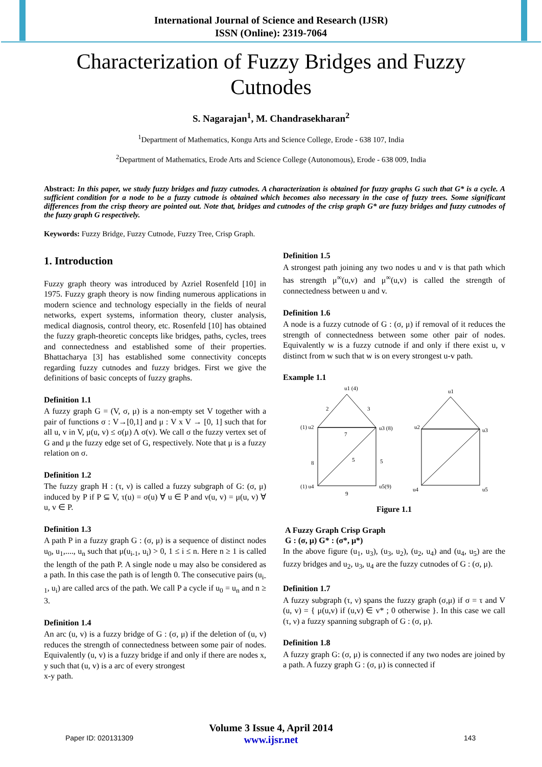International Journal of Science and Research (IJSR)
ISSN (Online): 2319-7064
Characterization of Fuzzy Bridges and Fuzzy Cutnodes
S. Nagarajan<sup>1</sup>, M. Chandrasekharan<sup>2</sup>
<sup>1</sup> Department of Mathematics, Kongu Arts and Science College, Erode - 638 107, India
<sup>2</sup> Department of Mathematics, Erode Arts and Science College (Autonomous), Erode - 638 009, India
Abstract: In this paper, we study fuzzy bridges and fuzzy cutnodes. A characterization is obtained for fuzzy graphs G such that G* is a cycle. A sufficient condition for a node to be a fuzzy cutnode is obtained which becomes also necessary in the case of fuzzy trees. Some significant differences from the crisp theory are pointed out. Note that, bridges and cutnodes of the crisp graph G* are fuzzy bridges and fuzzy cutnodes of the fuzzy graph G respectively.
Keywords: Fuzzy Bridge, Fuzzy Cutnode, Fuzzy Tree, Crisp Graph.
1. Introduction
Fuzzy graph theory was introduced by Azriel Rosenfeld [10] in 1975. Fuzzy graph theory is now finding numerous applications in modern science and technology especially in the fields of neural networks, expert systems, information theory, cluster analysis, medical diagnosis, control theory, etc. Rosenfeld [10] has obtained the fuzzy graph-theoretic concepts like bridges, paths, cycles, trees and connectedness and established some of their properties. Bhattacharya [3] has established some connectivity concepts regarding fuzzy cutnodes and fuzzy bridges. First we give the definitions of basic concepts of fuzzy graphs.
Definition 1.1
A fuzzy graph G = (V, σ, μ) is a non-empty set V together with a pair of functions σ : V→[0,1] and μ : V x V → [0, 1] such that for all u, v in V, μ(u, v) ≤ σ(μ) Λ σ(v). We call σ the fuzzy vertex set of G and μ the fuzzy edge set of G, respectively. Note that μ is a fuzzy relation on σ.
Definition 1.2
The fuzzy graph H : (τ, ν) is called a fuzzy subgraph of G: (σ, μ) induced by P if P ⊆ V, τ(u) = σ(u) ∀ u ∈ P and ν(u, v) = μ(u, v) ∀ u, v ∈ P.
Definition 1.3
A path P in a fuzzy graph G : (σ, μ) is a sequence of distinct nodes u<sub>0</sub>, u<sub>1</sub>,...., u<sub>n</sub> such that μ(u<sub>i-1</sub>, u<sub>i</sub>) > 0, 1 ≤ i ≤ n. Here n ≥ 1 is called the length of the path P. A single node u may also be considered as a path. In this case the path is of length 0. The consecutive pairs (u<sub>i-1</sub>, u<sub>i</sub>) are called arcs of the path. We call P a cycle if u<sub>0</sub> = u<sub>n</sub> and n ≥ 3.
Definition 1.4
An arc (u, v) is a fuzzy bridge of G : (σ, μ) if the deletion of (u, v) reduces the strength of connectedness between some pair of nodes. Equivalently (u, v) is a fuzzy bridge if and only if there are nodes x, y such that (u, v) is a arc of every strongest
x-y path.
Definition 1.5
A strongest path joining any two nodes u and v is that path which has strength μ<sup>∞</sup>(u,v) and μ<sup>∞</sup>(u,v) is called the strength of connectedness between u and v.
Definition 1.6
A node is a fuzzy cutnode of G : (σ, μ) if removal of it reduces the strength of connectedness between some other pair of nodes. Equivalently w is a fuzzy cutnode if and only if there exist u, v distinct from w such that w is on every strongest u-v path.
Example 1.1
u1 (4)
2
3
(1) u2
u3 (8)
7
8
5
5
(1) u4
u5(9)
9
u1
u2
u3
u4
u5
Figure 1.1
A Fuzzy Graph Crisp Graph
G : (σ, μ) G* : (σ*, μ*)
In the above figure (u<sub>1</sub>, u<sub>3</sub>), (u<sub>3</sub>, u<sub>2</sub>), (u<sub>2</sub>, u<sub>4</sub>) and (u<sub>4</sub>, u<sub>5</sub>) are the fuzzy bridges and u<sub>2</sub>, u<sub>3</sub>, u<sub>4</sub> are the fuzzy cutnodes of G : (σ, μ).
Definition 1.7
A fuzzy subgraph (τ, ν) spans the fuzzy graph (σ,μ) if σ = τ and V (u, v) = { μ(u,v) if (u,v) ∈ v* ; 0 otherwise }. In this case we call (τ, ν) a fuzzy spanning subgraph of G : (σ, μ).
Definition 1.8
A fuzzy graph G: (σ, μ) is connected if any two nodes are joined by a path. A fuzzy graph G : (σ, μ) is connected if
Volume 3 Issue 4, April 2014
www.ijsr.net
Paper ID: 020131309 143